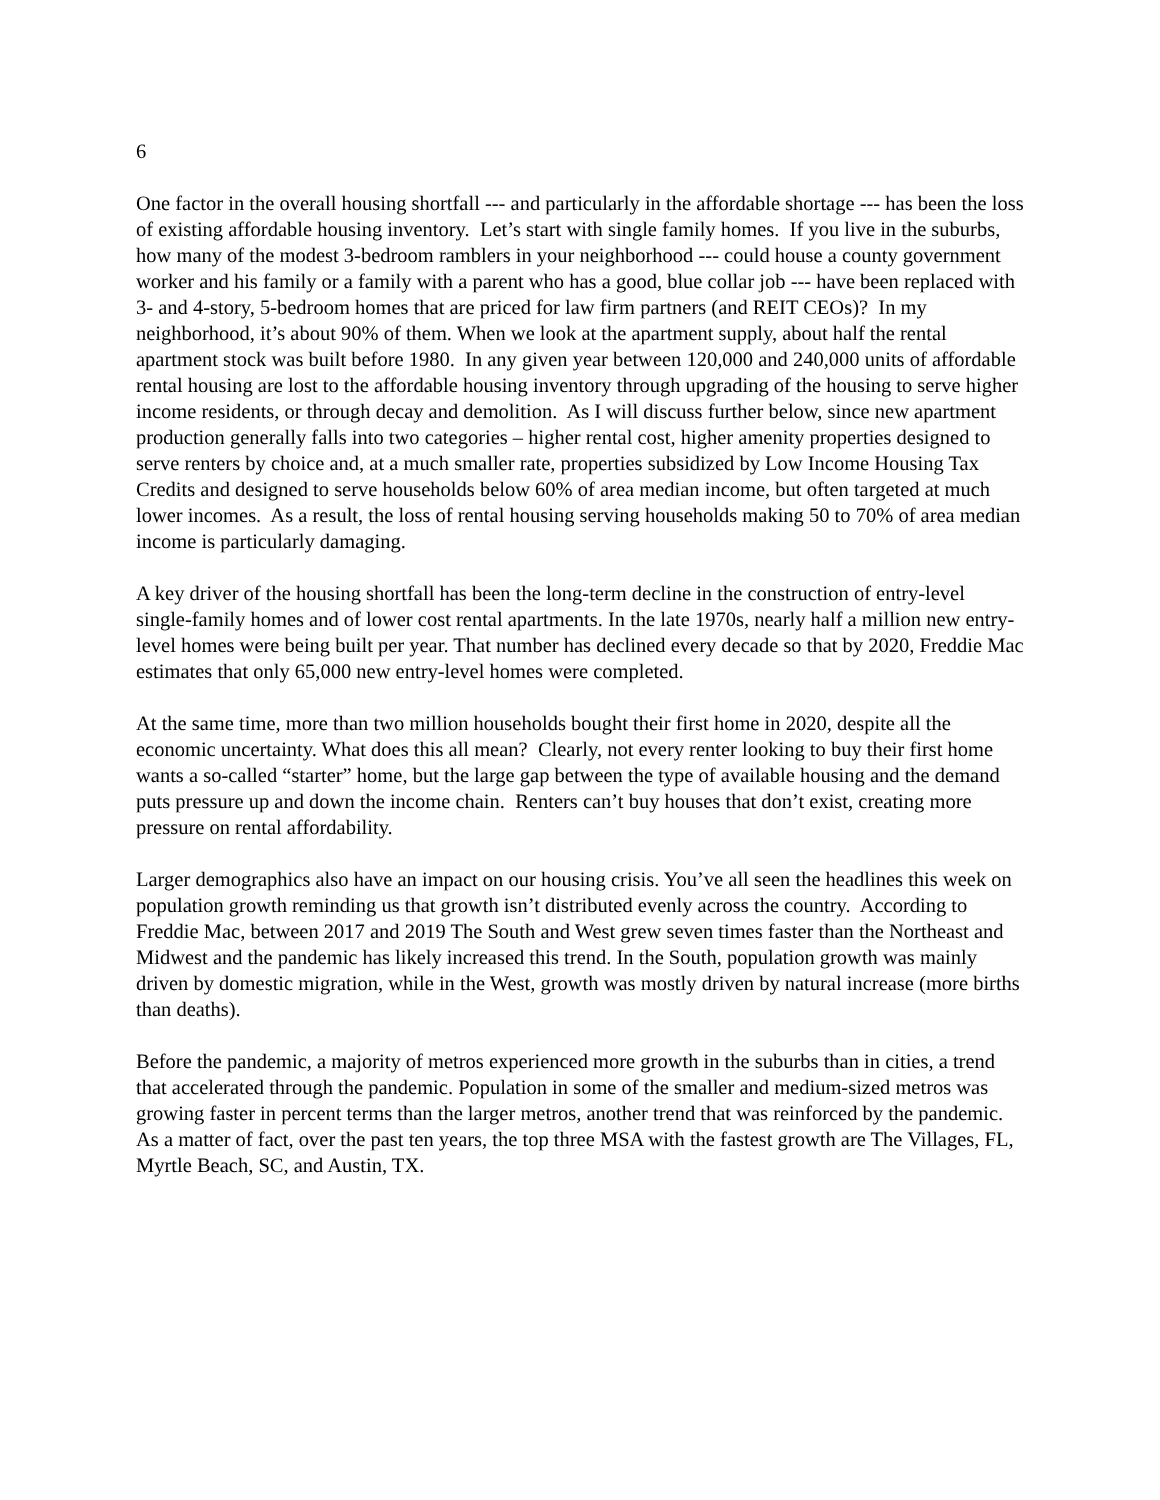6
One factor in the overall housing shortfall --- and particularly in the affordable shortage --- has been the loss of existing affordable housing inventory. Let’s start with single family homes. If you live in the suburbs, how many of the modest 3-bedroom ramblers in your neighborhood --- could house a county government worker and his family or a family with a parent who has a good, blue collar job --- have been replaced with 3- and 4-story, 5-bedroom homes that are priced for law firm partners (and REIT CEOs)? In my neighborhood, it’s about 90% of them. When we look at the apartment supply, about half the rental apartment stock was built before 1980. In any given year between 120,000 and 240,000 units of affordable rental housing are lost to the affordable housing inventory through upgrading of the housing to serve higher income residents, or through decay and demolition. As I will discuss further below, since new apartment production generally falls into two categories – higher rental cost, higher amenity properties designed to serve renters by choice and, at a much smaller rate, properties subsidized by Low Income Housing Tax Credits and designed to serve households below 60% of area median income, but often targeted at much lower incomes. As a result, the loss of rental housing serving households making 50 to 70% of area median income is particularly damaging.
A key driver of the housing shortfall has been the long-term decline in the construction of entry-level single-family homes and of lower cost rental apartments. In the late 1970s, nearly half a million new entry-level homes were being built per year. That number has declined every decade so that by 2020, Freddie Mac estimates that only 65,000 new entry-level homes were completed.
At the same time, more than two million households bought their first home in 2020, despite all the economic uncertainty. What does this all mean? Clearly, not every renter looking to buy their first home wants a so-called “starter” home, but the large gap between the type of available housing and the demand puts pressure up and down the income chain. Renters can’t buy houses that don’t exist, creating more pressure on rental affordability.
Larger demographics also have an impact on our housing crisis. You’ve all seen the headlines this week on population growth reminding us that growth isn’t distributed evenly across the country. According to Freddie Mac, between 2017 and 2019 The South and West grew seven times faster than the Northeast and Midwest and the pandemic has likely increased this trend. In the South, population growth was mainly driven by domestic migration, while in the West, growth was mostly driven by natural increase (more births than deaths).
Before the pandemic, a majority of metros experienced more growth in the suburbs than in cities, a trend that accelerated through the pandemic. Population in some of the smaller and medium-sized metros was growing faster in percent terms than the larger metros, another trend that was reinforced by the pandemic. As a matter of fact, over the past ten years, the top three MSA with the fastest growth are The Villages, FL, Myrtle Beach, SC, and Austin, TX.